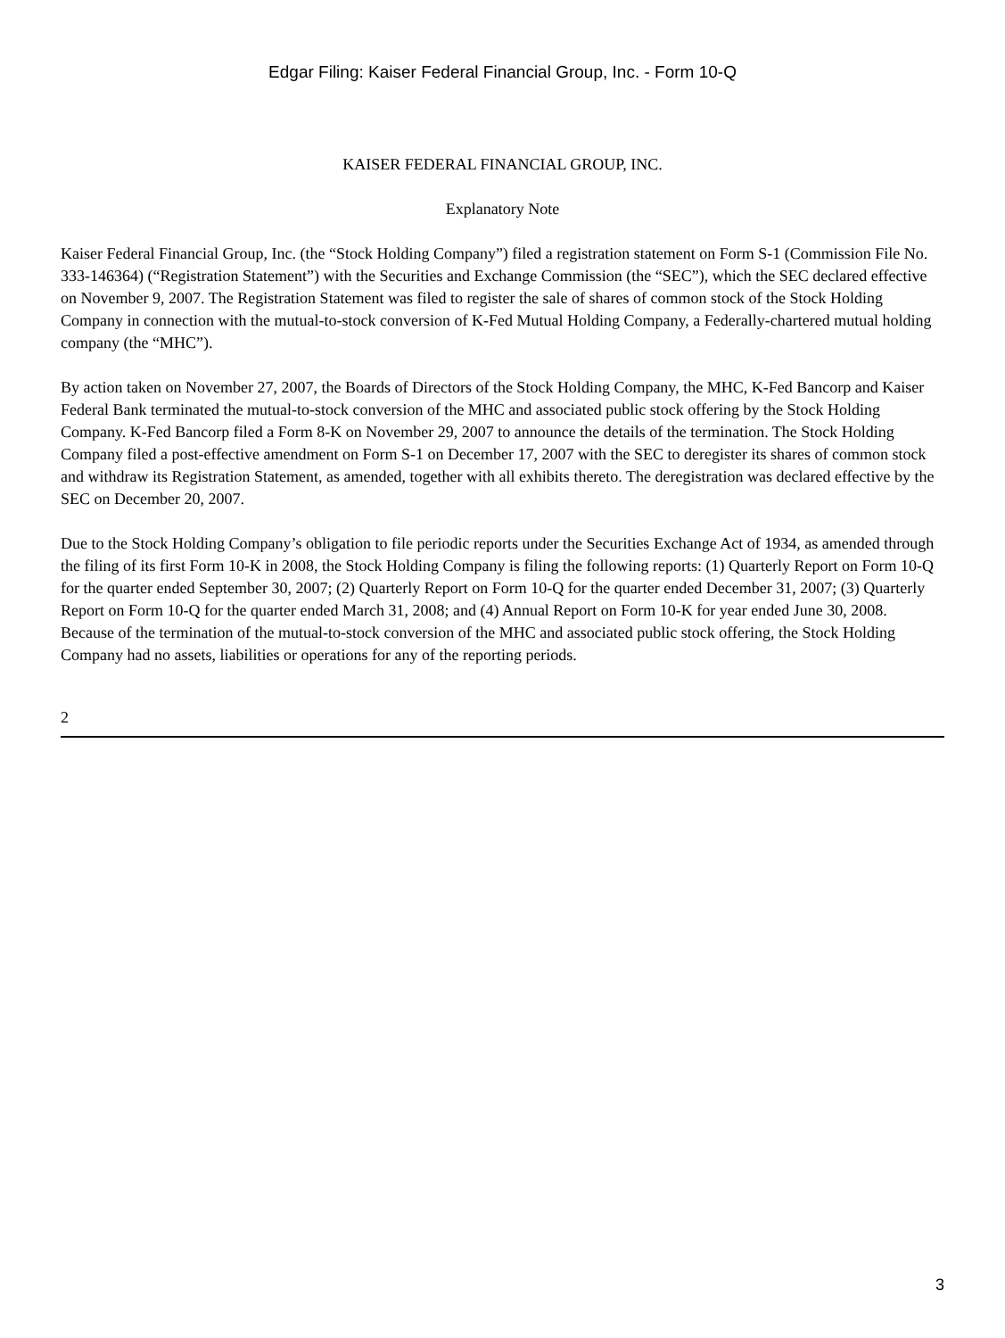Edgar Filing: Kaiser Federal Financial Group, Inc. - Form 10-Q
KAISER FEDERAL FINANCIAL GROUP, INC.
Explanatory Note
Kaiser Federal Financial Group, Inc. (the “Stock Holding Company”) filed a registration statement on Form S-1 (Commission File No. 333-146364) (“Registration Statement”) with the Securities and Exchange Commission (the “SEC”), which the SEC declared effective on November 9, 2007. The Registration Statement was filed to register the sale of shares of common stock of the Stock Holding Company in connection with the mutual-to-stock conversion of K-Fed Mutual Holding Company, a Federally-chartered mutual holding company (the “MHC”).
By action taken on November 27, 2007, the Boards of Directors of the Stock Holding Company, the MHC, K-Fed Bancorp and Kaiser Federal Bank terminated the mutual-to-stock conversion of the MHC and associated public stock offering by the Stock Holding Company. K-Fed Bancorp filed a Form 8-K on November 29, 2007 to announce the details of the termination. The Stock Holding Company filed a post-effective amendment on Form S-1 on December 17, 2007 with the SEC to deregister its shares of common stock and withdraw its Registration Statement, as amended, together with all exhibits thereto. The deregistration was declared effective by the SEC on December 20, 2007.
Due to the Stock Holding Company’s obligation to file periodic reports under the Securities Exchange Act of 1934, as amended through the filing of its first Form 10-K in 2008, the Stock Holding Company is filing the following reports: (1) Quarterly Report on Form 10-Q for the quarter ended September 30, 2007; (2) Quarterly Report on Form 10-Q for the quarter ended December 31, 2007; (3) Quarterly Report on Form 10-Q for the quarter ended March 31, 2008; and (4) Annual Report on Form 10-K for year ended June 30, 2008. Because of the termination of the mutual-to-stock conversion of the MHC and associated public stock offering, the Stock Holding Company had no assets, liabilities or operations for any of the reporting periods.
2
3